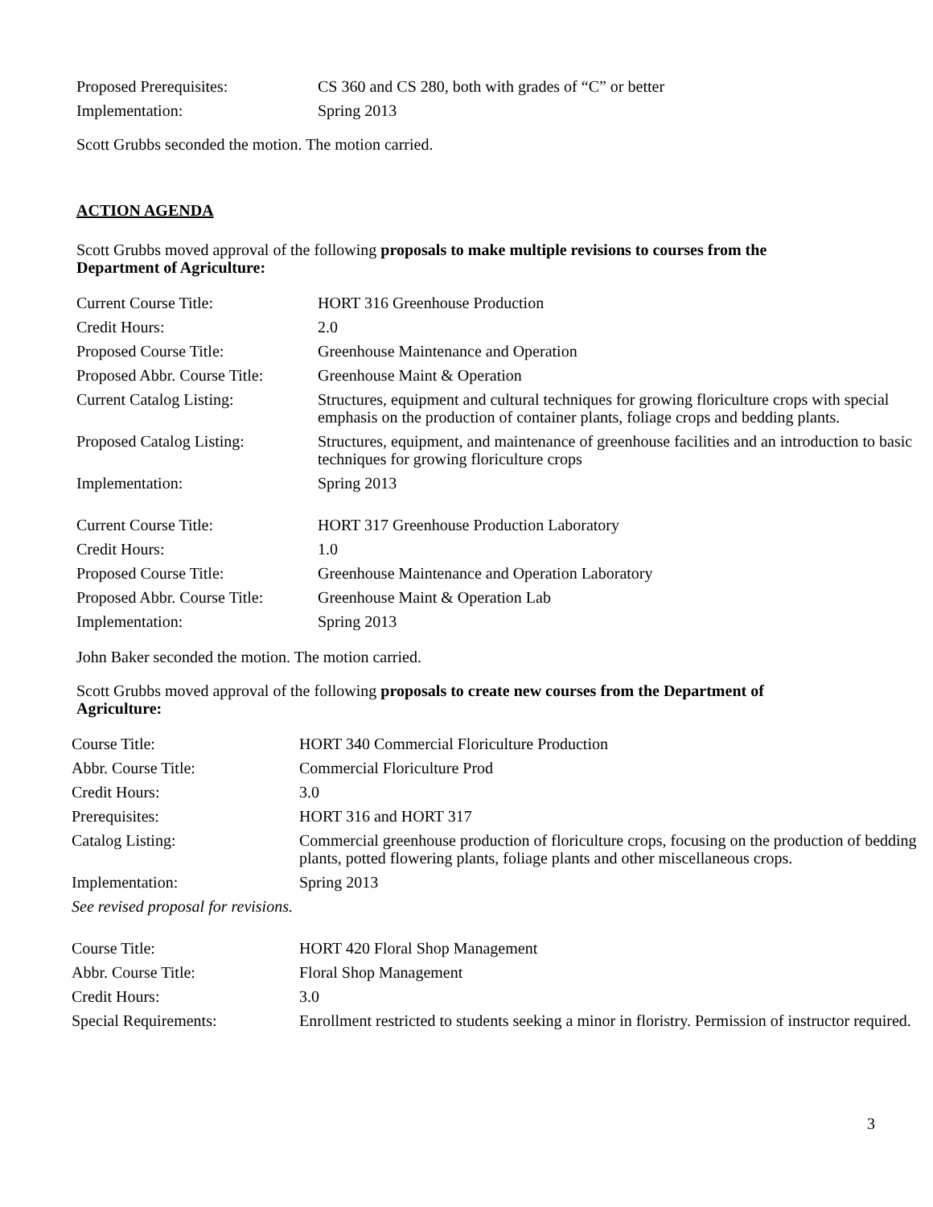| Proposed Prerequisites: | CS 360 and CS 280, both with grades of “C” or better |
| Implementation: | Spring 2013 |
Scott Grubbs seconded the motion. The motion carried.
ACTION AGENDA
Scott Grubbs moved approval of the following proposals to make multiple revisions to courses from the Department of Agriculture:
| Current Course Title: | HORT 316 Greenhouse Production |
| Credit Hours: | 2.0 |
| Proposed Course Title: | Greenhouse Maintenance and Operation |
| Proposed Abbr. Course Title: | Greenhouse Maint & Operation |
| Current Catalog Listing: | Structures, equipment and cultural techniques for growing floriculture crops with special emphasis on the production of container plants, foliage crops and bedding plants. |
| Proposed Catalog Listing: | Structures, equipment, and maintenance of greenhouse facilities and an introduction to basic techniques for growing floriculture crops |
| Implementation: | Spring 2013 |
| Current Course Title: | HORT 317 Greenhouse Production Laboratory |
| Credit Hours: | 1.0 |
| Proposed Course Title: | Greenhouse Maintenance and Operation Laboratory |
| Proposed Abbr. Course Title: | Greenhouse Maint & Operation Lab |
| Implementation: | Spring 2013 |
John Baker seconded the motion. The motion carried.
Scott Grubbs moved approval of the following proposals to create new courses from the Department of Agriculture:
| Course Title: | HORT 340 Commercial Floriculture Production |
| Abbr. Course Title: | Commercial Floriculture Prod |
| Credit Hours: | 3.0 |
| Prerequisites: | HORT 316 and HORT 317 |
| Catalog Listing: | Commercial greenhouse production of floriculture crops, focusing on the production of bedding plants, potted flowering plants, foliage plants and other miscellaneous crops. |
| Implementation: | Spring 2013 |
| See revised proposal for revisions. | |
| Course Title: | HORT 420 Floral Shop Management |
| Abbr. Course Title: | Floral Shop Management |
| Credit Hours: | 3.0 |
| Special Requirements: | Enrollment restricted to students seeking a minor in floristry. Permission of instructor required. |
3